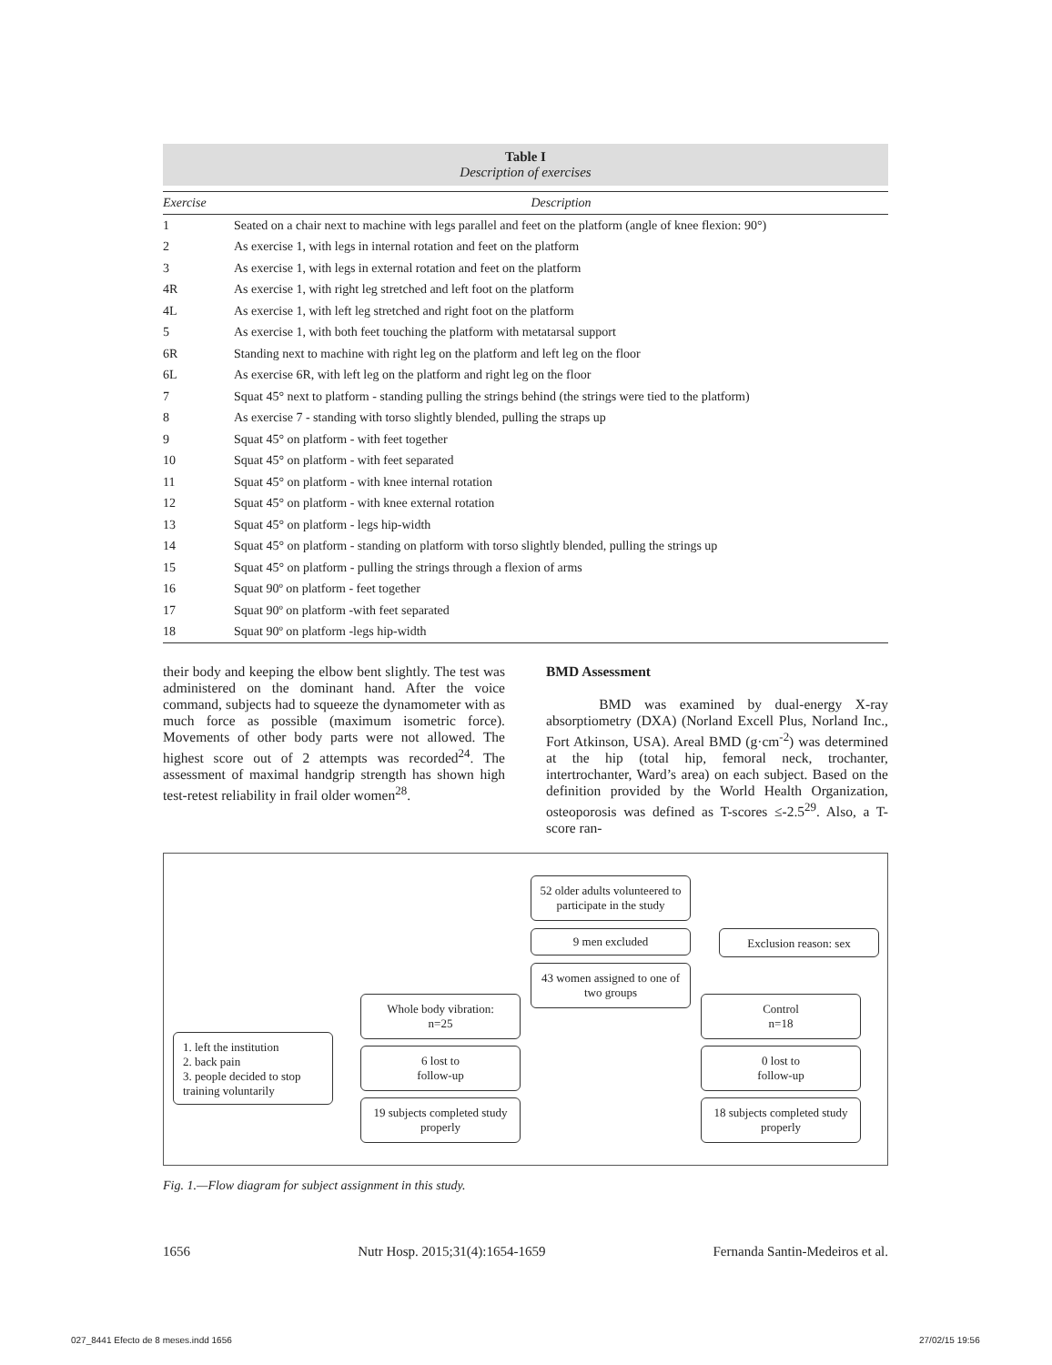Table I
Description of exercises
| Exercise | Description |
| --- | --- |
| 1 | Seated on a chair next to machine with legs parallel and feet on the platform (angle of knee flexion: 90°) |
| 2 | As exercise 1, with legs in internal rotation and feet on the platform |
| 3 | As exercise 1, with legs in external rotation and feet on the platform |
| 4R | As exercise 1, with right leg stretched and left foot on the platform |
| 4L | As exercise 1, with left leg stretched and right foot on the platform |
| 5 | As exercise 1, with both feet touching the platform with metatarsal support |
| 6R | Standing next to machine with right leg on the platform and left leg on the floor |
| 6L | As exercise 6R, with left leg on the platform and right leg on the floor |
| 7 | Squat 45° next to platform - standing pulling the strings behind (the strings were tied to the platform) |
| 8 | As exercise 7 - standing with torso slightly blended, pulling the straps up |
| 9 | Squat 45° on platform - with feet together |
| 10 | Squat 45° on platform - with feet separated |
| 11 | Squat 45° on platform - with knee internal rotation |
| 12 | Squat 45° on platform - with knee external rotation |
| 13 | Squat 45° on platform - legs hip-width |
| 14 | Squat 45° on platform - standing on platform with torso slightly blended, pulling the strings up |
| 15 | Squat 45° on platform - pulling the strings through a flexion of arms |
| 16 | Squat 90º on platform - feet together |
| 17 | Squat 90º on platform -with feet separated |
| 18 | Squat 90º on platform -legs hip-width |
their body and keeping the elbow bent slightly. The test was administered on the dominant hand. After the voice command, subjects had to squeeze the dynamometer with as much force as possible (maximum isometric force). Movements of other body parts were not allowed. The highest score out of 2 attempts was recorded<sup>24</sup>. The assessment of maximal handgrip strength has shown high test-retest reliability in frail older women<sup>28</sup>.
BMD Assessment
BMD was examined by dual-energy X-ray absorptiometry (DXA) (Norland Excell Plus, Norland Inc., Fort Atkinson, USA). Areal BMD (g·cm<sup>-2</sup>) was determined at the hip (total hip, femoral neck, trochanter, intertrochanter, Ward’s area) on each subject. Based on the definition provided by the World Health Organization, osteoporosis was defined as T-scores ≤-2.5<sup>29</sup>. Also, a T-score ran-
52 older adults volunteered to participate in the study
9 men excluded Exclusion reason: sex
43 women assigned to one of two groups
Whole body vibration:
n=25
Control
n=18
1. left the institution
2. back pain
3. people decided to stop training voluntarily
6 lost to
follow-up
0 lost to
follow-up
19 subjects completed study properly
18 subjects completed study properly
Fig. 1.—Flow diagram for subject assignment in this study.
1656 Nutr Hosp. 2015;31(4):1654-1659 Fernanda Santin-Medeiros et al.
027_8441 Efecto de 8 meses.indd 1656
27/02/15 19:56